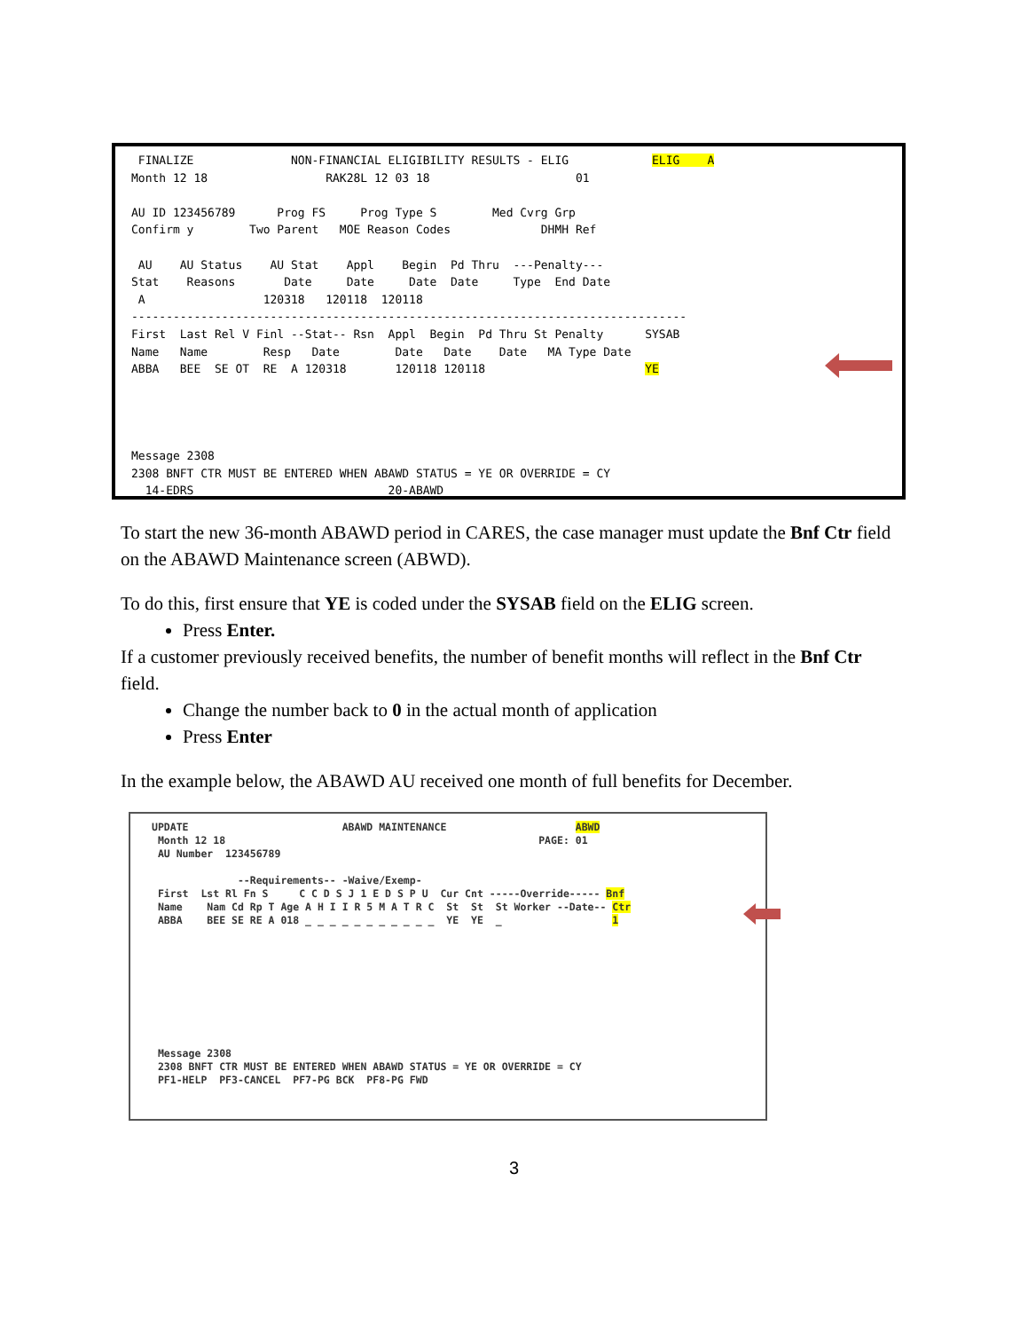FINALIZE              NON-FINANCIAL ELIGIBILITY RESULTS - ELIG            ELIG    A
Month 12 18                 RAK28L 12 03 18                     01

AU ID 123456789      Prog FS     Prog Type S        Med Cvrg Grp
Confirm y        Two Parent   MOE Reason Codes             DHMH Ref

 AU    AU Status    AU Stat    Appl    Begin  Pd Thru  ---Penalty---
Stat    Reasons       Date     Date     Date  Date     Type  End Date
 A                 120318   120118  120118
--------------------------------------------------------------------------------
First  Last Rel V Finl --Stat-- Rsn  Appl  Begin  Pd Thru St Penalty      SYSAB
Name   Name        Resp   Date        Date   Date    Date   MA Type Date
ABBA   BEE  SE OT  RE  A 120318       120118 120118                       YE




Message 2308
2308 BNFT CTR MUST BE ENTERED WHEN ABAWD STATUS = YE OR OVERRIDE = CY
  14-EDRS                            20-ABAWD
To start the new 36-month ABAWD period in CARES, the case manager must update the Bnf Ctr field on the ABAWD Maintenance screen (ABWD).
To do this, first ensure that YE is coded under the SYSAB field on the ELIG screen.
Press Enter.
If a customer previously received benefits, the number of benefit months will reflect in the Bnf Ctr field.
Change the number back to 0 in the actual month of application
Press Enter
In the example below, the ABAWD AU received one month of full benefits for December.
UPDATE                         ABAWD MAINTENANCE                     ABWD
 Month 12 18                                                   PAGE: 01
 AU Number  123456789

              --Requirements-- -Waive/Exemp-
 First  Lst Rl Fn S     C C D S J 1 E D S P U  Cur Cnt -----Override----- Bnf
 Name    Nam Cd Rp T Age A H I I R 5 M A T R C  St  St  St Worker --Date-- Ctr
 ABBA    BEE SE RE A 018 _ _ _ _ _ _ _ _ _ _ _  YE  YE  _                  1









 Message 2308
 2308 BNFT CTR MUST BE ENTERED WHEN ABAWD STATUS = YE OR OVERRIDE = CY
 PF1-HELP  PF3-CANCEL  PF7-PG BCK  PF8-PG FWD
3